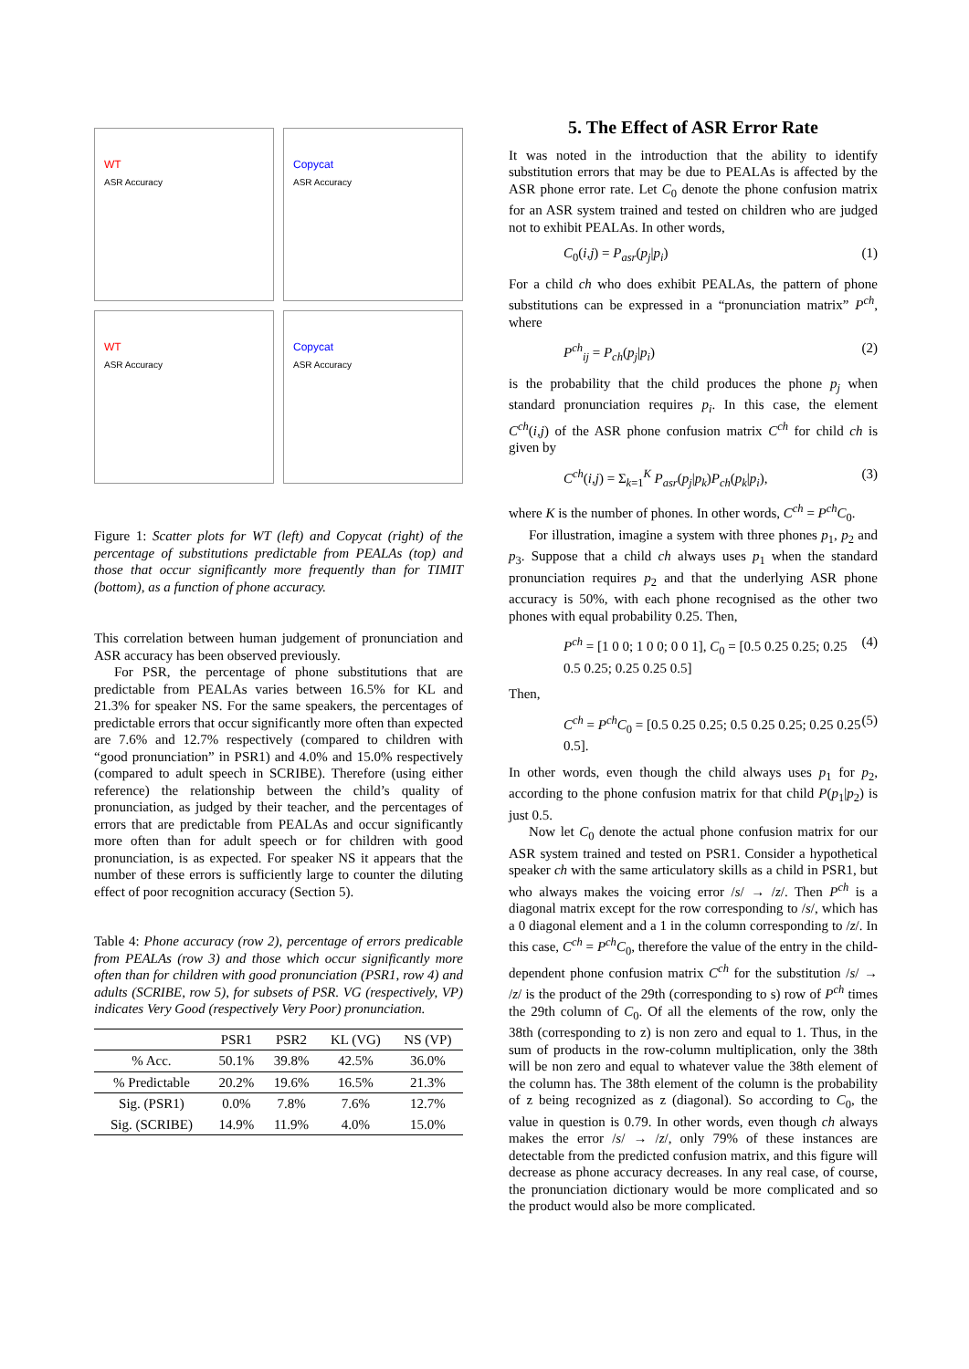WT
ASR Accuracy
Copycat
ASR Accuracy
WT
ASR Accuracy
Copycat
ASR Accuracy
Figure 1: Scatter plots for WT (left) and Copycat (right) of the percentage of substitutions predictable from PEALAs (top) and those that occur significantly more frequently than for TIMIT (bottom), as a function of phone accuracy.
This correlation between human judgement of pronunciation and ASR accuracy has been observed previously.
For PSR, the percentage of phone substitutions that are predictable from PEALAs varies between 16.5% for KL and 21.3% for speaker NS. For the same speakers, the percentages of predictable errors that occur significantly more often than expected are 7.6% and 12.7% respectively (compared to children with “good pronunciation” in PSR1) and 4.0% and 15.0% respectively (compared to adult speech in SCRIBE). Therefore (using either reference) the relationship between the child’s quality of pronunciation, as judged by their teacher, and the percentages of errors that are predictable from PEALAs and occur significantly more often than for adult speech or for children with good pronunciation, is as expected. For speaker NS it appears that the number of these errors is sufficiently large to counter the diluting effect of poor recognition accuracy (Section 5).
Table 4: Phone accuracy (row 2), percentage of errors predicable from PEALAs (row 3) and those which occur significantly more often than for children with good pronunciation (PSR1, row 4) and adults (SCRIBE, row 5), for subsets of PSR. VG (respectively, VP) indicates Very Good (respectively Very Poor) pronunciation.
| | PSR1 | PSR2 | KL (VG) | NS (VP) |
| --- | --- | --- | --- | --- |
| % Acc. | 50.1% | 39.8% | 42.5% | 36.0% |
| % Predictable | 20.2% | 19.6% | 16.5% | 21.3% |
| Sig. (PSR1) | 0.0% | 7.8% | 7.6% | 12.7% |
| Sig. (SCRIBE) | 14.9% | 11.9% | 4.0% | 15.0% |
5. The Effect of ASR Error Rate
It was noted in the introduction that the ability to identify substitution errors that may be due to PEALAs is affected by the ASR phone error rate. Let C<sub>0</sub> denote the phone confusion matrix for an ASR system trained and tested on children who are judged not to exhibit PEALAs. In other words,
C<sub>0</sub>(i,j) = P<sub>asr</sub>(p<sub>j</sub>|p<sub>i</sub>) (1)
For a child ch who does exhibit PEALAs, the pattern of phone substitutions can be expressed in a “pronunciation matrix” P<sup>ch</sup>, where
P<sup>ch</sup><sub>ij</sub> = P<sub>ch</sub>(p<sub>j</sub>|p<sub>i</sub>) (2)
is the probability that the child produces the phone p<sub>j</sub> when standard pronunciation requires p<sub>i</sub>. In this case, the element C<sup>ch</sup>(i,j) of the ASR phone confusion matrix C<sup>ch</sup> for child ch is given by
C<sup>ch</sup>(i,j) = Σ<sub>k=1</sub><sup>K</sup> P<sub>asr</sub>(p<sub>j</sub>|p<sub>k</sub>)P<sub>ch</sub>(p<sub>k</sub>|p<sub>i</sub>), (3)
where K is the number of phones. In other words, C<sup>ch</sup> = P<sup>ch</sup>C<sub>0</sub>.
For illustration, imagine a system with three phones p<sub>1</sub>, p<sub>2</sub> and p<sub>3</sub>. Suppose that a child ch always uses p<sub>1</sub> when the standard pronunciation requires p<sub>2</sub> and that the underlying ASR phone accuracy is 50%, with each phone recognised as the other two phones with equal probability 0.25. Then,
P<sup>ch</sup> = [1 0 0; 1 0 0; 0 0 1], C<sub>0</sub> = [0.5 0.25 0.25; 0.25 0.5 0.25; 0.25 0.25 0.5] (4)
Then,
C<sup>ch</sup> = P<sup>ch</sup>C<sub>0</sub> = [0.5 0.25 0.25; 0.5 0.25 0.25; 0.25 0.25 0.5]. (5)
In other words, even though the child always uses p<sub>1</sub> for p<sub>2</sub>, according to the phone confusion matrix for that child P(p<sub>1</sub>|p<sub>2</sub>) is just 0.5.
Now let C<sub>0</sub> denote the actual phone confusion matrix for our ASR system trained and tested on PSR1. Consider a hypothetical speaker ch with the same articulatory skills as a child in PSR1, but who always makes the voicing error /s/ → /z/. Then P<sup>ch</sup> is a diagonal matrix except for the row corresponding to /s/, which has a 0 diagonal element and a 1 in the column corresponding to /z/. In this case, C<sup>ch</sup> = P<sup>ch</sup>C<sub>0</sub>, therefore the value of the entry in the child-dependent phone confusion matrix C<sup>ch</sup> for the substitution /s/ → /z/ is the product of the 29th (corresponding to s) row of P<sup>ch</sup> times the 29th column of C<sub>0</sub>. Of all the elements of the row, only the 38th (corresponding to z) is non zero and equal to 1. Thus, in the sum of products in the row-column multiplication, only the 38th will be non zero and equal to whatever value the 38th element of the column has. The 38th element of the column is the probability of z being recognized as z (diagonal). So according to C<sub>0</sub>, the value in question is 0.79. In other words, even though ch always makes the error /s/ → /z/, only 79% of these instances are detectable from the predicted confusion matrix, and this figure will decrease as phone accuracy decreases. In any real case, of course, the pronunciation dictionary would be more complicated and so the product would also be more complicated.